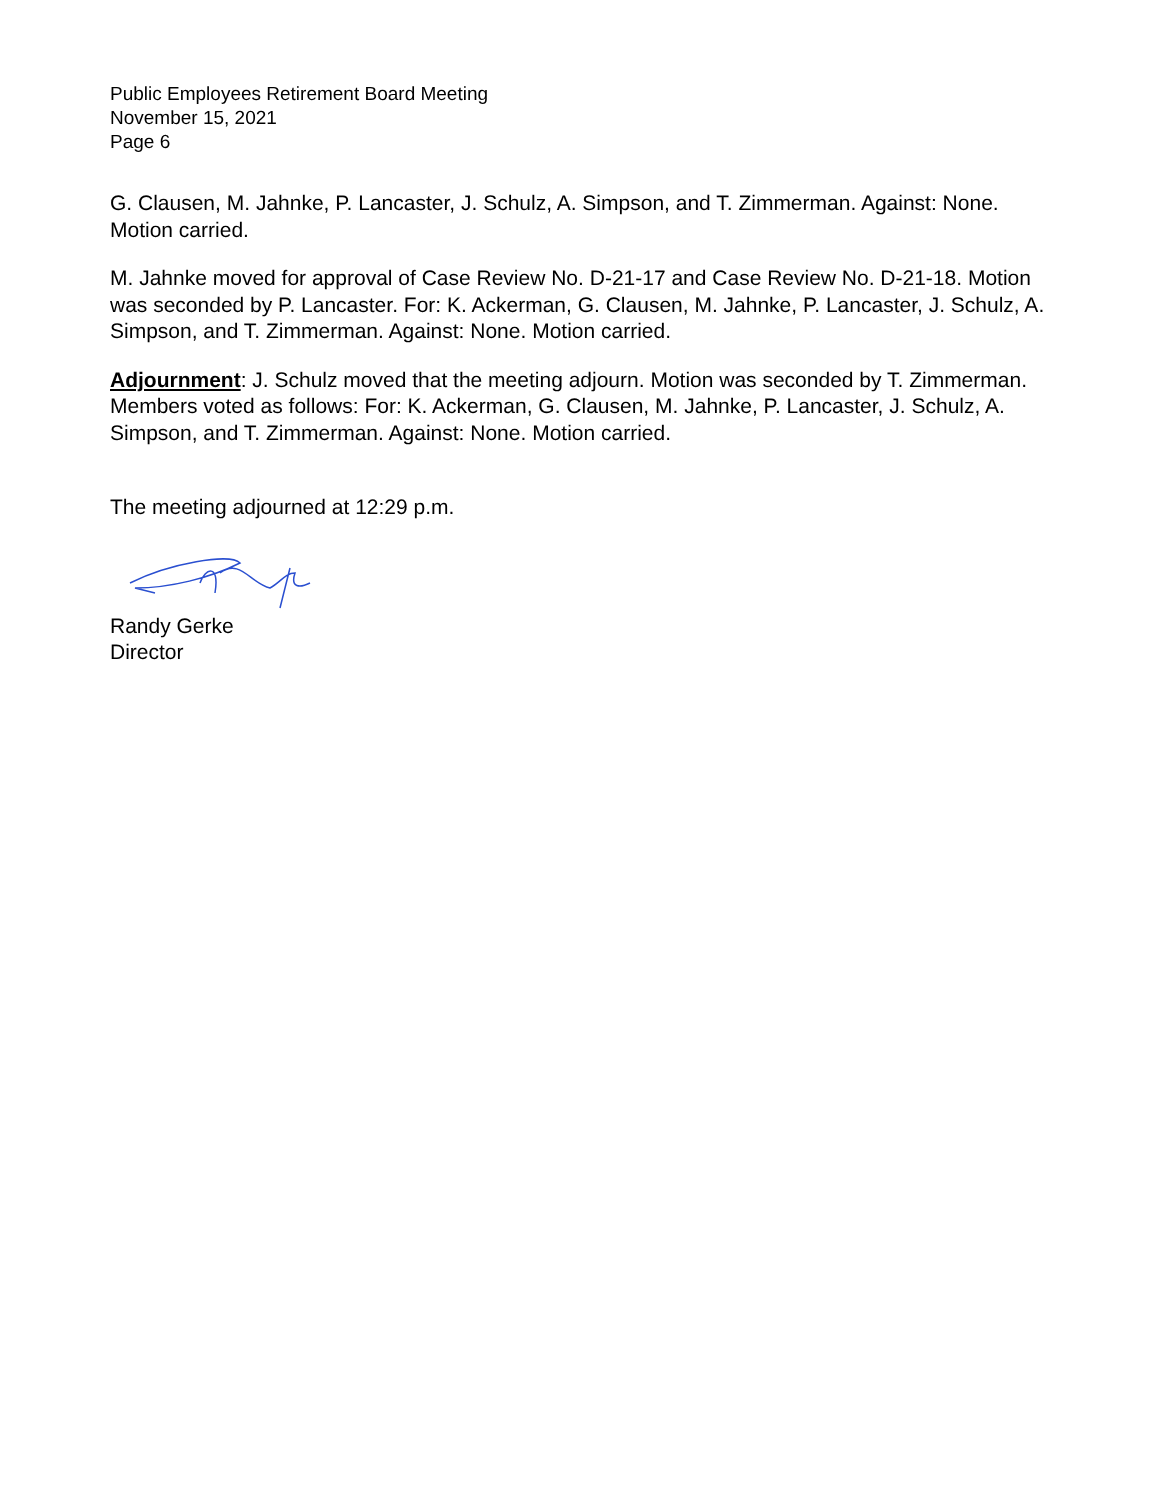Public Employees Retirement Board Meeting
November 15, 2021
Page 6
G. Clausen, M. Jahnke, P. Lancaster, J. Schulz, A. Simpson, and T. Zimmerman. Against: None. Motion carried.
M. Jahnke moved for approval of Case Review No. D-21-17 and Case Review No. D-21-18. Motion was seconded by P. Lancaster. For: K. Ackerman, G. Clausen, M. Jahnke, P. Lancaster, J. Schulz, A. Simpson, and T. Zimmerman. Against: None. Motion carried.
Adjournment: J. Schulz moved that the meeting adjourn. Motion was seconded by T. Zimmerman. Members voted as follows: For: K. Ackerman, G. Clausen, M. Jahnke, P. Lancaster, J. Schulz, A. Simpson, and T. Zimmerman. Against: None. Motion carried.
The meeting adjourned at 12:29 p.m.
Randy Gerke
Director